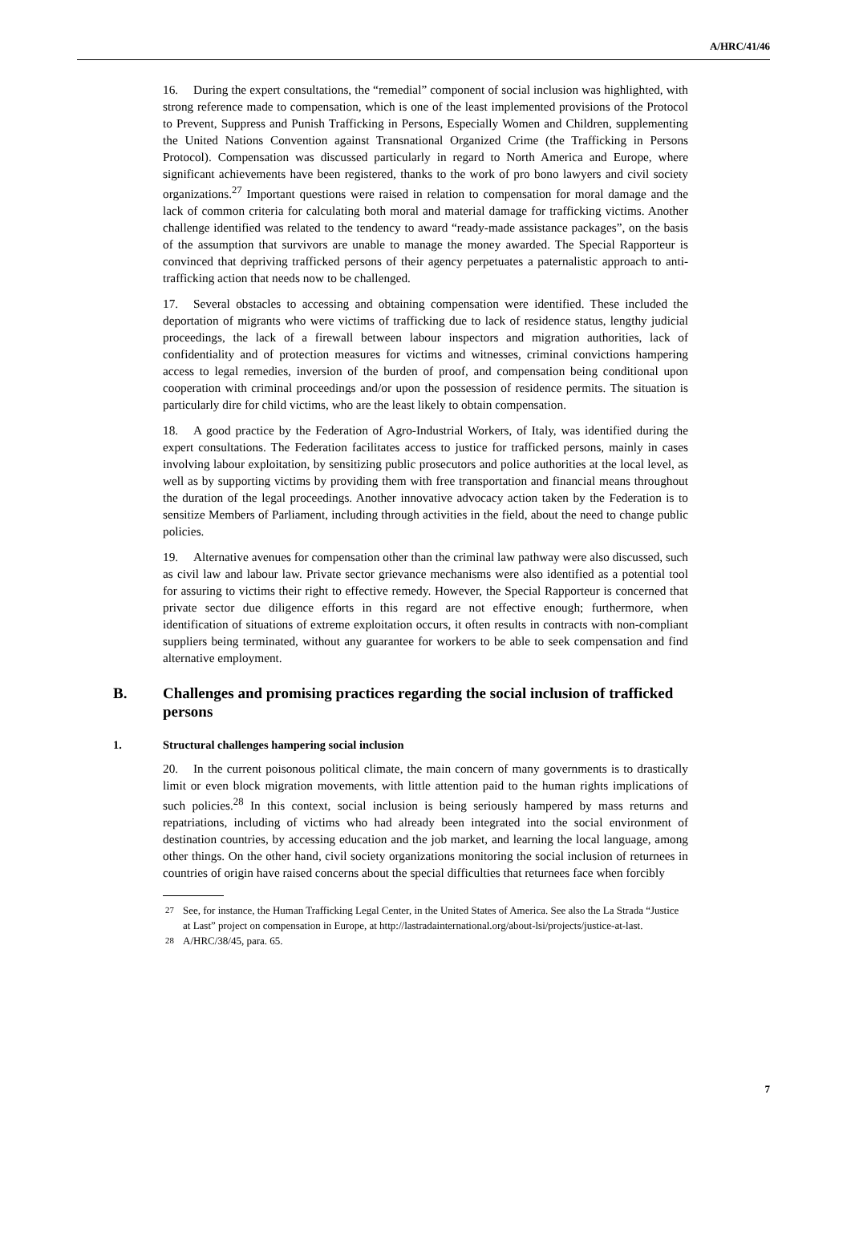A/HRC/41/46
16. During the expert consultations, the “remedial” component of social inclusion was highlighted, with strong reference made to compensation, which is one of the least implemented provisions of the Protocol to Prevent, Suppress and Punish Trafficking in Persons, Especially Women and Children, supplementing the United Nations Convention against Transnational Organized Crime (the Trafficking in Persons Protocol). Compensation was discussed particularly in regard to North America and Europe, where significant achievements have been registered, thanks to the work of pro bono lawyers and civil society organizations.<sup>27</sup> Important questions were raised in relation to compensation for moral damage and the lack of common criteria for calculating both moral and material damage for trafficking victims. Another challenge identified was related to the tendency to award “ready-made assistance packages”, on the basis of the assumption that survivors are unable to manage the money awarded. The Special Rapporteur is convinced that depriving trafficked persons of their agency perpetuates a paternalistic approach to anti-trafficking action that needs now to be challenged.
17. Several obstacles to accessing and obtaining compensation were identified. These included the deportation of migrants who were victims of trafficking due to lack of residence status, lengthy judicial proceedings, the lack of a firewall between labour inspectors and migration authorities, lack of confidentiality and of protection measures for victims and witnesses, criminal convictions hampering access to legal remedies, inversion of the burden of proof, and compensation being conditional upon cooperation with criminal proceedings and/or upon the possession of residence permits. The situation is particularly dire for child victims, who are the least likely to obtain compensation.
18. A good practice by the Federation of Agro-Industrial Workers, of Italy, was identified during the expert consultations. The Federation facilitates access to justice for trafficked persons, mainly in cases involving labour exploitation, by sensitizing public prosecutors and police authorities at the local level, as well as by supporting victims by providing them with free transportation and financial means throughout the duration of the legal proceedings. Another innovative advocacy action taken by the Federation is to sensitize Members of Parliament, including through activities in the field, about the need to change public policies.
19. Alternative avenues for compensation other than the criminal law pathway were also discussed, such as civil law and labour law. Private sector grievance mechanisms were also identified as a potential tool for assuring to victims their right to effective remedy. However, the Special Rapporteur is concerned that private sector due diligence efforts in this regard are not effective enough; furthermore, when identification of situations of extreme exploitation occurs, it often results in contracts with non-compliant suppliers being terminated, without any guarantee for workers to be able to seek compensation and find alternative employment.
B. Challenges and promising practices regarding the social inclusion of trafficked persons
1. Structural challenges hampering social inclusion
20. In the current poisonous political climate, the main concern of many governments is to drastically limit or even block migration movements, with little attention paid to the human rights implications of such policies.<sup>28</sup> In this context, social inclusion is being seriously hampered by mass returns and repatriations, including of victims who had already been integrated into the social environment of destination countries, by accessing education and the job market, and learning the local language, among other things. On the other hand, civil society organizations monitoring the social inclusion of returnees in countries of origin have raised concerns about the special difficulties that returnees face when forcibly
<sup>27</sup> See, for instance, the Human Trafficking Legal Center, in the United States of America. See also the La Strada “Justice at Last” project on compensation in Europe, at http://lastradainternational.org/about-lsi/projects/justice-at-last.
<sup>28</sup> A/HRC/38/45, para. 65.
7